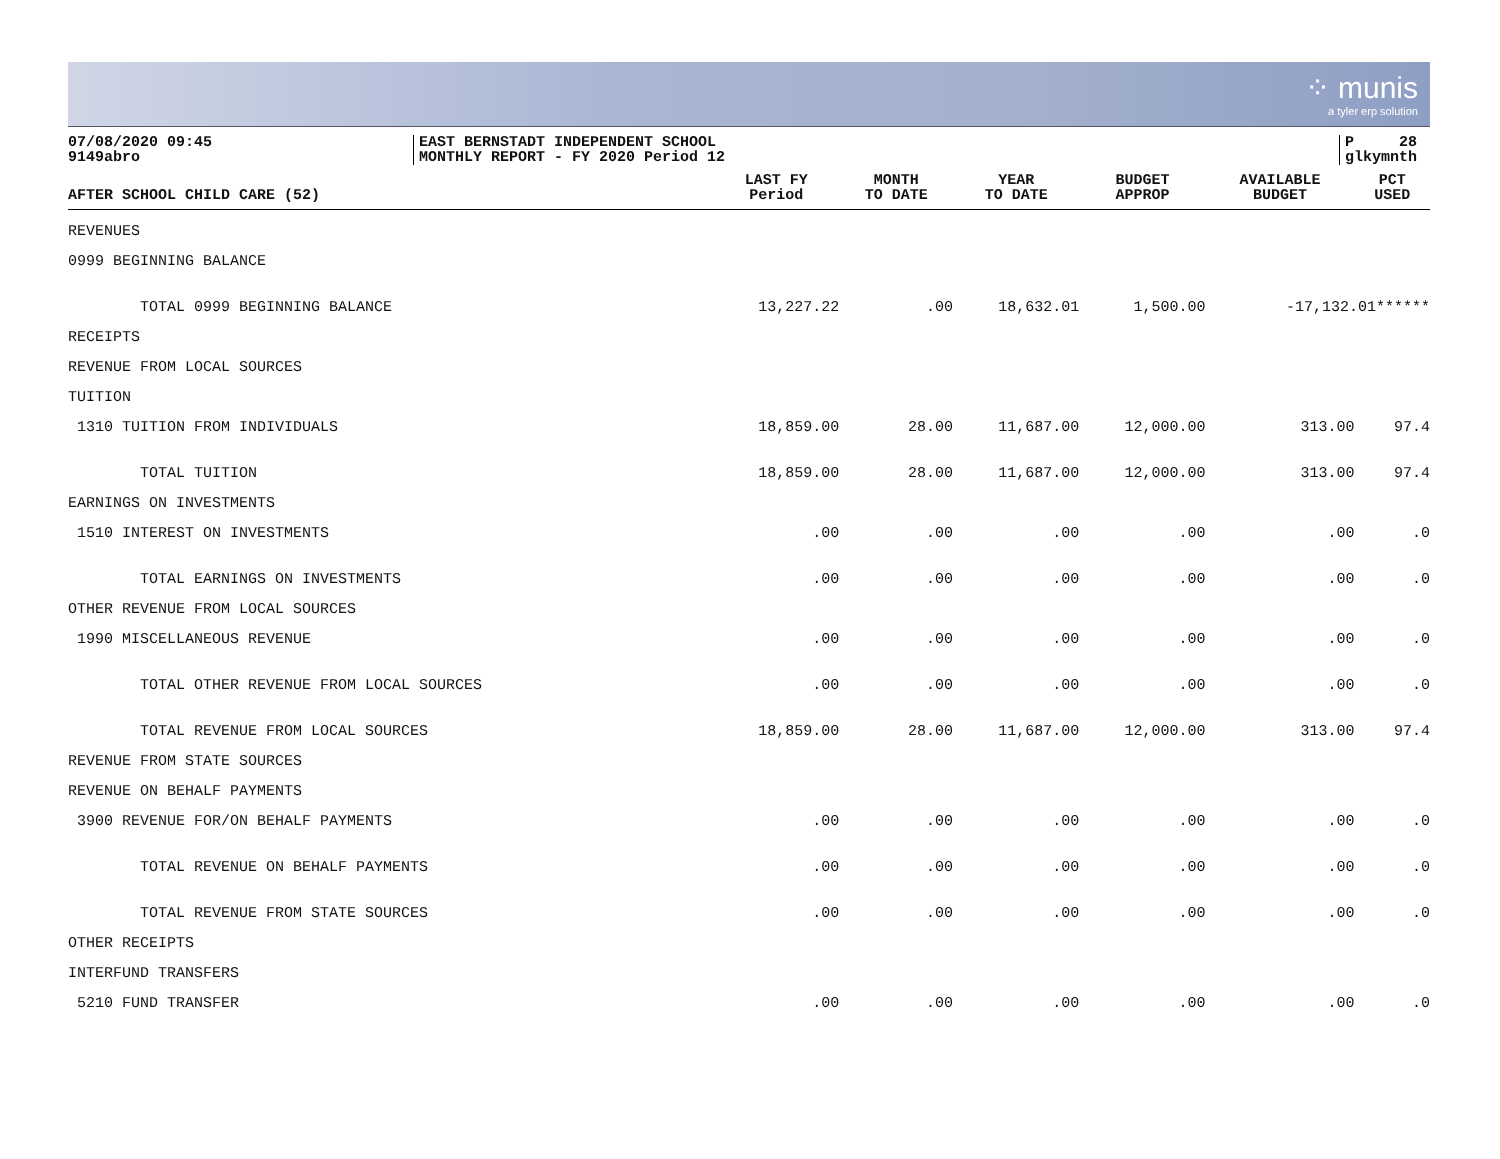⁘ munis
a tyler erp solution
07/08/2020 09:45
9149abro
EAST BERNSTADT INDEPENDENT SCHOOL
MONTHLY REPORT - FY 2020 Period 12
P 28
glkymnth
| AFTER SCHOOL CHILD CARE (52) | LAST FY Period | MONTH TO DATE | YEAR TO DATE | BUDGET APPROP | AVAILABLE BUDGET | PCT USED |
| --- | --- | --- | --- | --- | --- | --- |
| REVENUES | | | | | | |
| 0999 BEGINNING BALANCE | | | | | | |
| TOTAL 0999 BEGINNING BALANCE | 13,227.22 | .00 | 18,632.01 | 1,500.00 | -17,132.01****** | |
| RECEIPTS | | | | | | |
| REVENUE FROM LOCAL SOURCES | | | | | | |
| TUITION | | | | | | |
| 1310 TUITION FROM INDIVIDUALS | 18,859.00 | 28.00 | 11,687.00 | 12,000.00 | 313.00 | 97.4 |
| TOTAL TUITION | 18,859.00 | 28.00 | 11,687.00 | 12,000.00 | 313.00 | 97.4 |
| EARNINGS ON INVESTMENTS | | | | | | |
| 1510 INTEREST ON INVESTMENTS | .00 | .00 | .00 | .00 | .00 | .0 |
| TOTAL EARNINGS ON INVESTMENTS | .00 | .00 | .00 | .00 | .00 | .0 |
| OTHER REVENUE FROM LOCAL SOURCES | | | | | | |
| 1990 MISCELLANEOUS REVENUE | .00 | .00 | .00 | .00 | .00 | .0 |
| TOTAL OTHER REVENUE FROM LOCAL SOURCES | .00 | .00 | .00 | .00 | .00 | .0 |
| TOTAL REVENUE FROM LOCAL SOURCES | 18,859.00 | 28.00 | 11,687.00 | 12,000.00 | 313.00 | 97.4 |
| REVENUE FROM STATE SOURCES | | | | | | |
| REVENUE ON BEHALF PAYMENTS | | | | | | |
| 3900 REVENUE FOR/ON BEHALF PAYMENTS | .00 | .00 | .00 | .00 | .00 | .0 |
| TOTAL REVENUE ON BEHALF PAYMENTS | .00 | .00 | .00 | .00 | .00 | .0 |
| TOTAL REVENUE FROM STATE SOURCES | .00 | .00 | .00 | .00 | .00 | .0 |
| OTHER RECEIPTS | | | | | | |
| INTERFUND TRANSFERS | | | | | | |
| 5210 FUND TRANSFER | .00 | .00 | .00 | .00 | .00 | .0 |